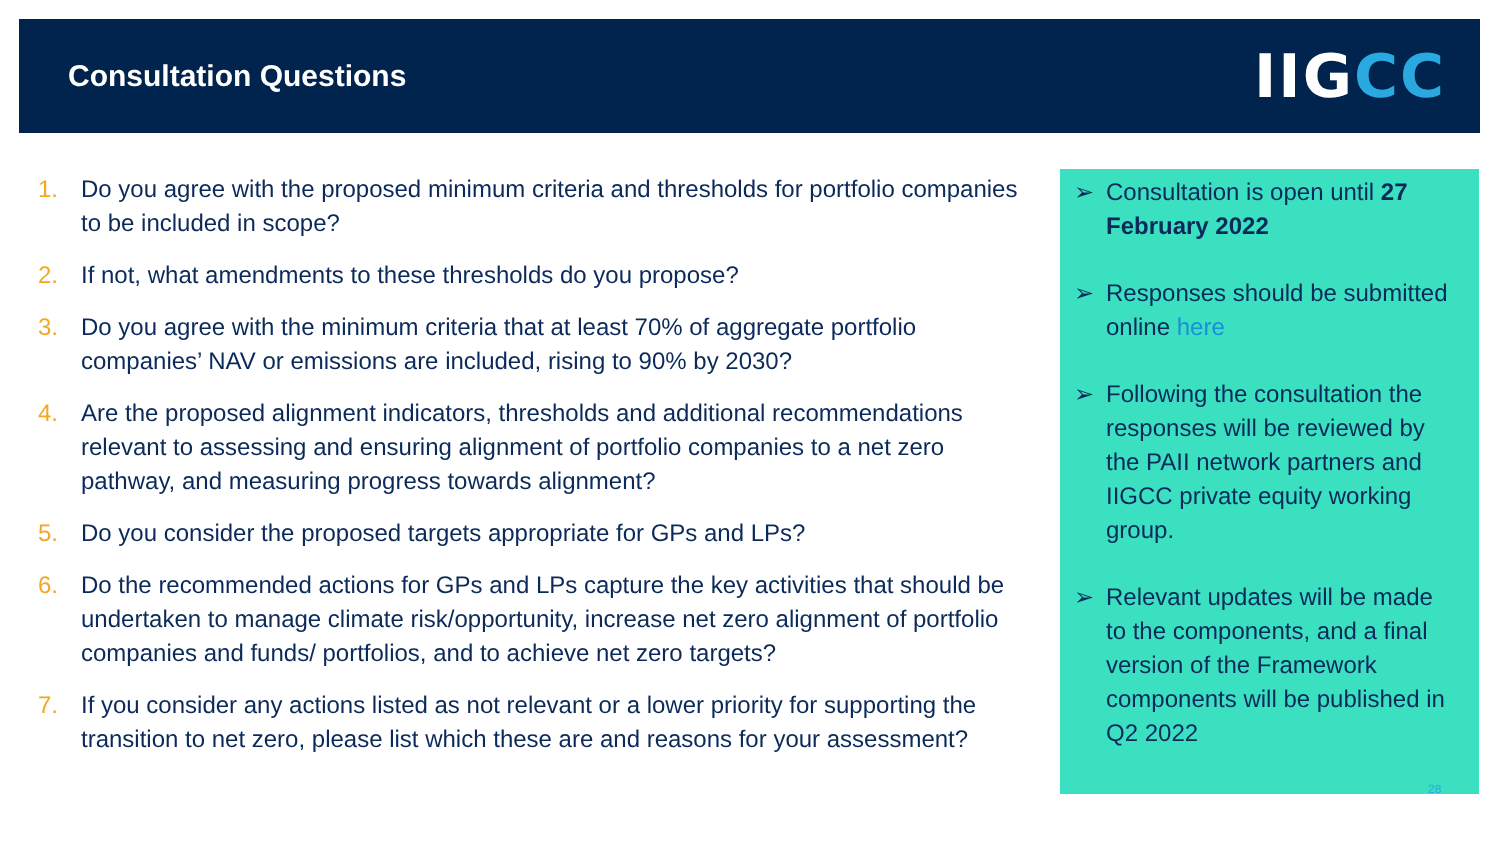Consultation Questions
IIGCC
1. Do you agree with the proposed minimum criteria and thresholds for portfolio companies to be included in scope?
2. If not, what amendments to these thresholds do you propose?
3. Do you agree with the minimum criteria that at least 70% of aggregate portfolio companies’ NAV or emissions are included, rising to 90% by 2030?
4. Are the proposed alignment indicators, thresholds and additional recommendations relevant to assessing and ensuring alignment of portfolio companies to a net zero pathway, and measuring progress towards alignment?
5. Do you consider the proposed targets appropriate for GPs and LPs?
6. Do the recommended actions for GPs and LPs capture the key activities that should be undertaken to manage climate risk/opportunity, increase net zero alignment of portfolio companies and funds/ portfolios, and to achieve net zero targets?
7. If you consider any actions listed as not relevant or a lower priority for supporting the transition to net zero, please list which these are and reasons for your assessment?
➢ Consultation is open until 27 February 2022
➢ Responses should be submitted online here
➢ Following the consultation the responses will be reviewed by the PAII network partners and IIGCC private equity working group.
➢ Relevant updates will be made to the components, and a final version of the Framework components will be published in Q2 2022
28